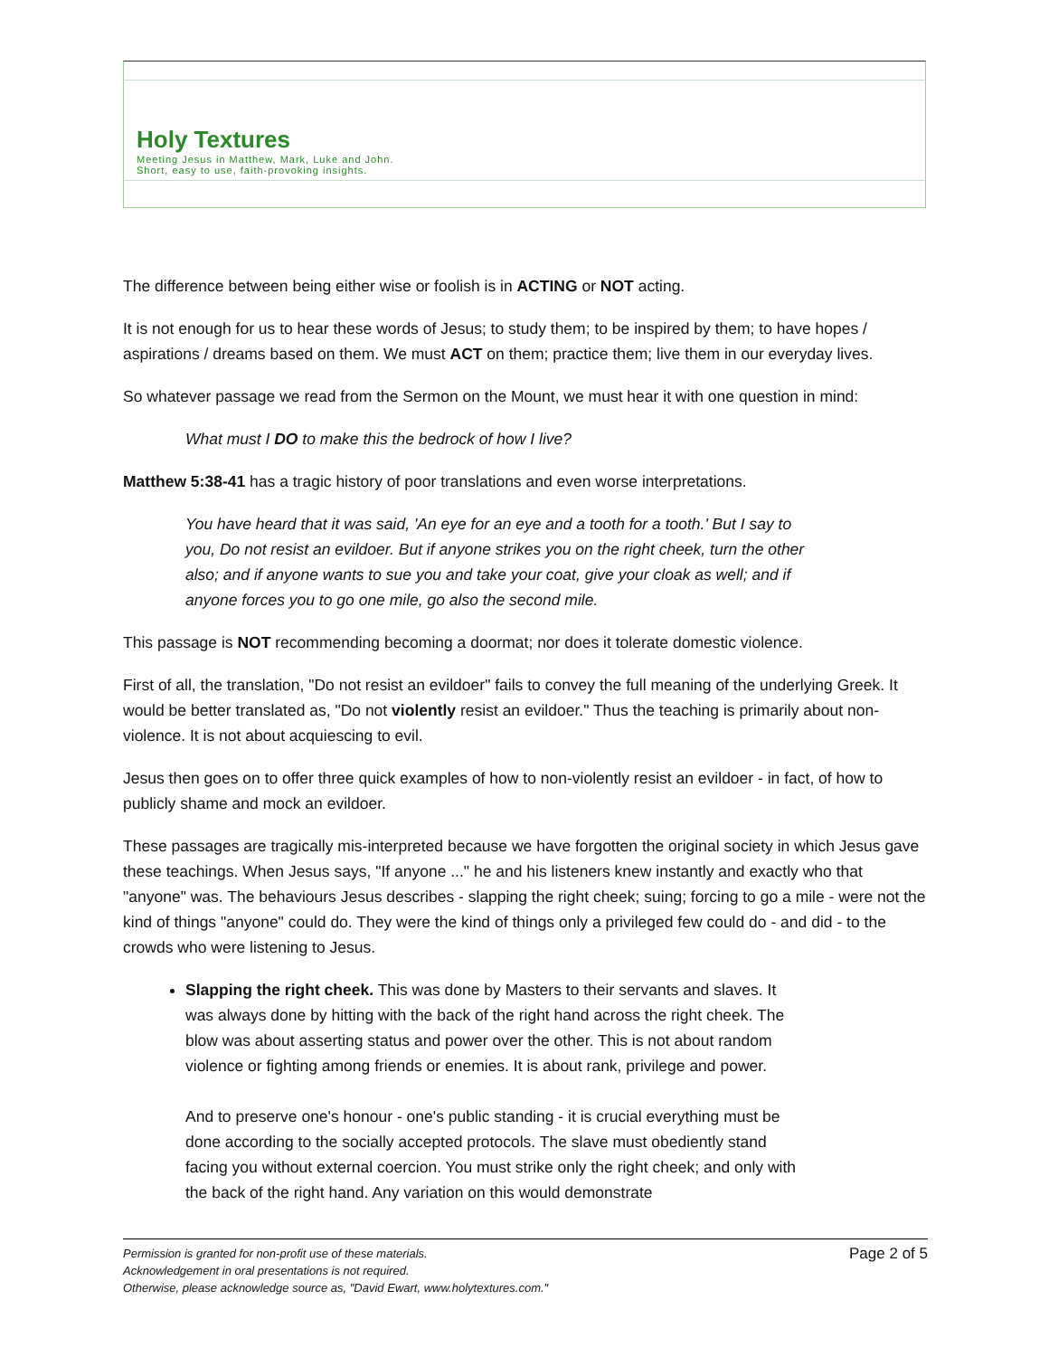Holy Textures
Meeting Jesus in Matthew, Mark, Luke and John.
Short, easy to use, faith-provoking insights.
The difference between being either wise or foolish is in ACTING or NOT acting.
It is not enough for us to hear these words of Jesus; to study them; to be inspired by them; to have hopes / aspirations / dreams based on them. We must ACT on them; practice them; live them in our everyday lives.
So whatever passage we read from the Sermon on the Mount, we must hear it with one question in mind:
What must I DO to make this the bedrock of how I live?
Matthew 5:38-41 has a tragic history of poor translations and even worse interpretations.
You have heard that it was said, 'An eye for an eye and a tooth for a tooth.' But I say to you, Do not resist an evildoer. But if anyone strikes you on the right cheek, turn the other also; and if anyone wants to sue you and take your coat, give your cloak as well; and if anyone forces you to go one mile, go also the second mile.
This passage is NOT recommending becoming a doormat; nor does it tolerate domestic violence.
First of all, the translation, "Do not resist an evildoer" fails to convey the full meaning of the underlying Greek. It would be better translated as, "Do not violently resist an evildoer." Thus the teaching is primarily about non-violence. It is not about acquiescing to evil.
Jesus then goes on to offer three quick examples of how to non-violently resist an evildoer - in fact, of how to publicly shame and mock an evildoer.
These passages are tragically mis-interpreted because we have forgotten the original society in which Jesus gave these teachings. When Jesus says, "If anyone ..." he and his listeners knew instantly and exactly who that "anyone" was. The behaviours Jesus describes - slapping the right cheek; suing; forcing to go a mile - were not the kind of things "anyone" could do. They were the kind of things only a privileged few could do - and did - to the crowds who were listening to Jesus.
Slapping the right cheek. This was done by Masters to their servants and slaves. It was always done by hitting with the back of the right hand across the right cheek. The blow was about asserting status and power over the other. This is not about random violence or fighting among friends or enemies. It is about rank, privilege and power.
And to preserve one's honour - one's public standing - it is crucial everything must be done according to the socially accepted protocols. The slave must obediently stand facing you without external coercion. You must strike only the right cheek; and only with the back of the right hand. Any variation on this would demonstrate
Permission is granted for non-profit use of these materials.
Acknowledgement in oral presentations is not required.
Otherwise, please acknowledge source as, "David Ewart, www.holytextures.com."
Page 2 of 5